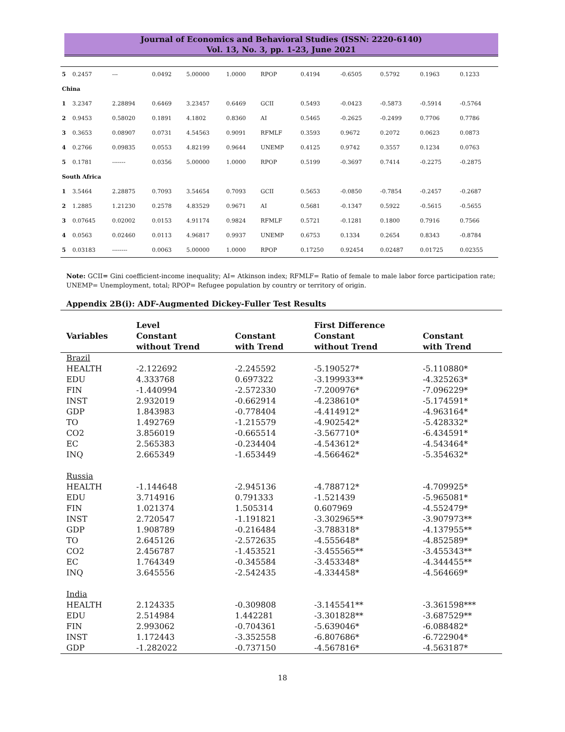Journal of Economics and Behavioral Studies (ISSN: 2220-6140)
Vol. 13, No. 3, pp. 1-23, June 2021
| 5 | 0.2457 | --- | 0.0492 | 5.00000 | 1.0000 | RPOP | 0.4194 | -0.6505 | 0.5792 | 0.1963 | 0.1233 |
| China | | | | | | | | | | | |
| 1 | 3.2347 | 2.28894 | 0.6469 | 3.23457 | 0.6469 | GCII | 0.5493 | -0.0423 | -0.5873 | -0.5914 | -0.5764 |
| 2 | 0.9453 | 0.58020 | 0.1891 | 4.1802 | 0.8360 | AI | 0.5465 | -0.2625 | -0.2499 | 0.7706 | 0.7786 |
| 3 | 0.3653 | 0.08907 | 0.0731 | 4.54563 | 0.9091 | RFMLF | 0.3593 | 0.9672 | 0.2072 | 0.0623 | 0.0873 |
| 4 | 0.2766 | 0.09835 | 0.0553 | 4.82199 | 0.9644 | UNEMP | 0.4125 | 0.9742 | 0.3557 | 0.1234 | 0.0763 |
| 5 | 0.1781 | ------- | 0.0356 | 5.00000 | 1.0000 | RPOP | 0.5199 | -0.3697 | 0.7414 | -0.2275 | -0.2875 |
| South Africa | | | | | | | | | | | |
| 1 | 3.5464 | 2.28875 | 0.7093 | 3.54654 | 0.7093 | GCII | 0.5653 | -0.0850 | -0.7854 | -0.2457 | -0.2687 |
| 2 | 1.2885 | 1.21230 | 0.2578 | 4.83529 | 0.9671 | AI | 0.5681 | -0.1347 | 0.5922 | -0.5615 | -0.5655 |
| 3 | 0.07645 | 0.02002 | 0.0153 | 4.91174 | 0.9824 | RFMLF | 0.5721 | -0.1281 | 0.1800 | 0.7916 | 0.7566 |
| 4 | 0.0563 | 0.02460 | 0.0113 | 4.96817 | 0.9937 | UNEMP | 0.6753 | 0.1334 | 0.2654 | 0.8343 | -0.8784 |
| 5 | 0.03183 | -------- | 0.0063 | 5.00000 | 1.0000 | RPOP | 0.17250 | 0.92454 | 0.02487 | 0.01725 | 0.02355 |
Note: GCII= Gini coefficient-income inequality; AI= Atkinson index; RFMLF= Ratio of female to male labor force participation rate; UNEMP= Unemployment, total; RPOP= Refugee population by country or territory of origin.
Appendix 2B(i): ADF-Augmented Dickey-Fuller Test Results
| Variables | Level Constant without Trend | Constant with Trend | First Difference Constant without Trend | Constant with Trend |
| --- | --- | --- | --- | --- |
| Brazil | | | | |
| HEALTH | -2.122692 | -2.245592 | -5.190527* | -5.110880* |
| EDU | 4.333768 | 0.697322 | -3.199933** | -4.325263* |
| FIN | -1.440994 | -2.572330 | -7.200976* | -7.096229* |
| INST | 2.932019 | -0.662914 | -4.238610* | -5.174591* |
| GDP | 1.843983 | -0.778404 | -4.414912* | -4.963164* |
| TO | 1.492769 | -1.215579 | -4.902542* | -5.428332* |
| CO2 | 3.856019 | -0.665514 | -3.567710* | -6.434591* |
| EC | 2.565383 | -0.234404 | -4.543612* | -4.543464* |
| INQ | 2.665349 | -1.653449 | -4.566462* | -5.354632* |
| Russia | | | | |
| HEALTH | -1.144648 | -2.945136 | -4.788712* | -4.709925* |
| EDU | 3.714916 | 0.791333 | -1.521439 | -5.965081* |
| FIN | 1.021374 | 1.505314 | 0.607969 | -4.552479* |
| INST | 2.720547 | -1.191821 | -3.302965** | -3.907973** |
| GDP | 1.908789 | -0.216484 | -3.788318* | -4.137955** |
| TO | 2.645126 | -2.572635 | -4.555648* | -4.852589* |
| CO2 | 2.456787 | -1.453521 | -3.455565** | -3.455343** |
| EC | 1.764349 | -0.345584 | -3.453348* | -4.344455** |
| INQ | 3.645556 | -2.542435 | -4.334458* | -4.564669* |
| India | | | | |
| HEALTH | 2.124335 | -0.309808 | -3.145541** | -3.361598*** |
| EDU | 2.514984 | 1.442281 | -3.301828** | -3.687529** |
| FIN | 2.993062 | -0.704361 | -5.639046* | -6.088482* |
| INST | 1.172443 | -3.352558 | -6.807686* | -6.722904* |
| GDP | -1.282022 | -0.737150 | -4.567816* | -4.563187* |
18